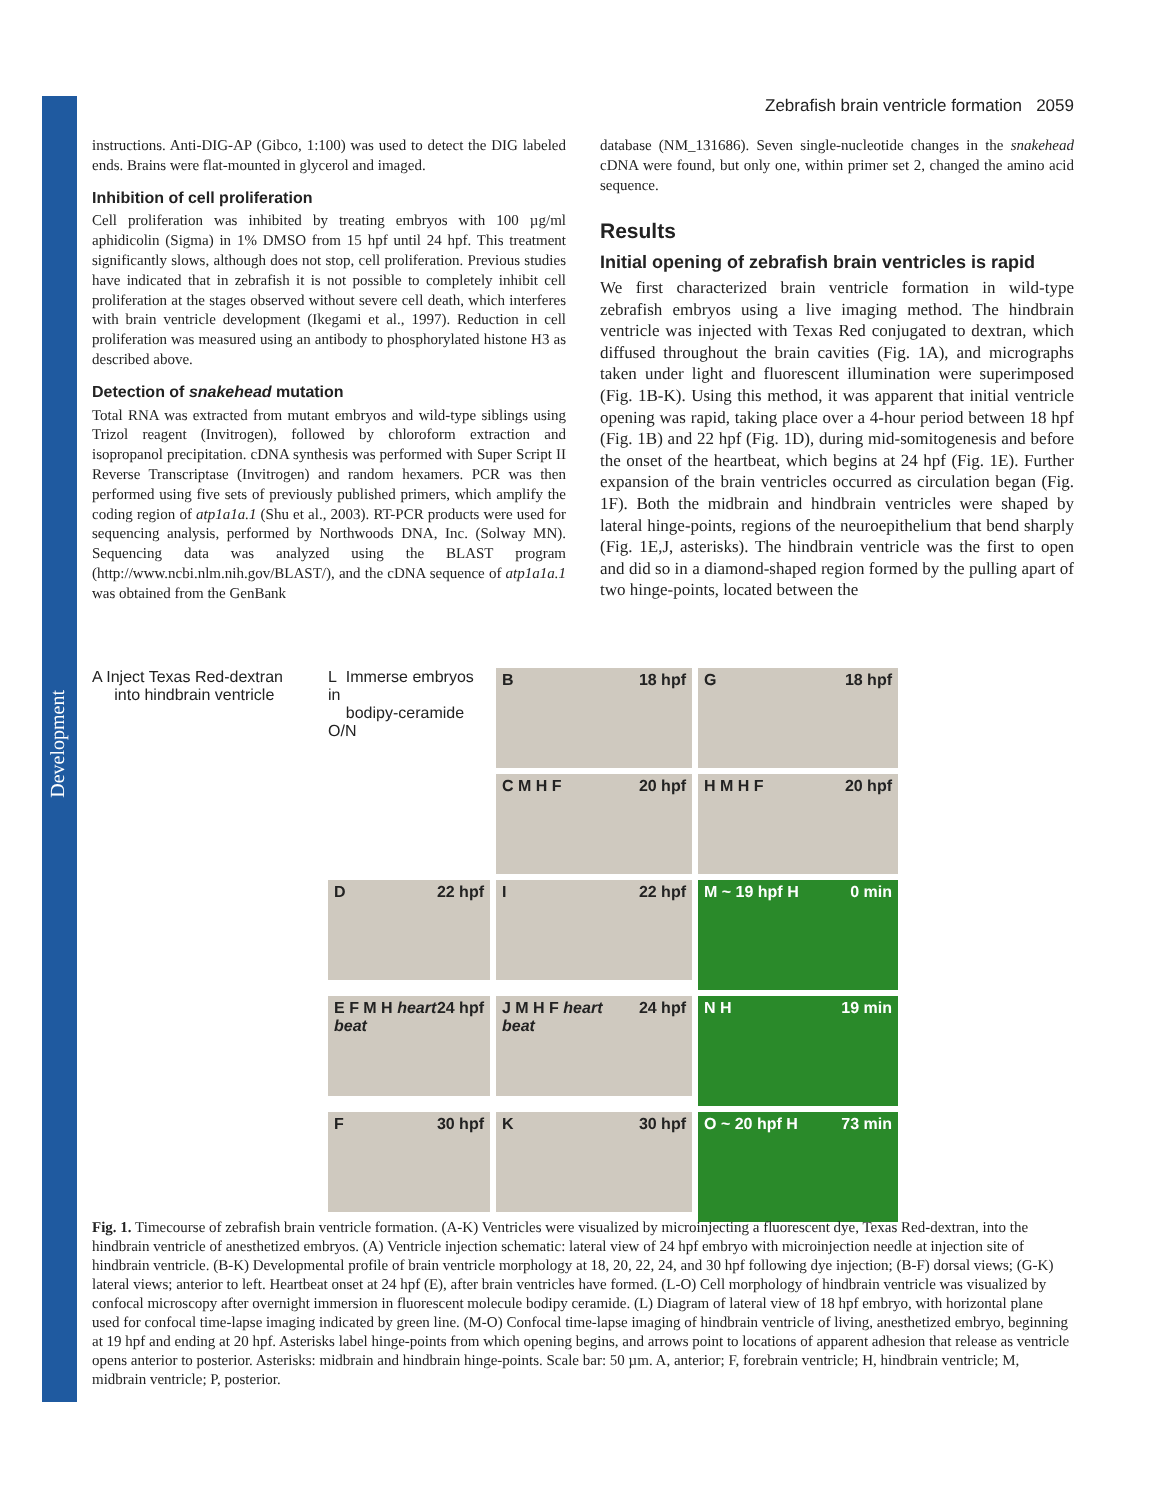Development
Zebrafish brain ventricle formation 2059
instructions. Anti-DIG-AP (Gibco, 1:100) was used to detect the DIG labeled ends. Brains were flat-mounted in glycerol and imaged.
Inhibition of cell proliferation
Cell proliferation was inhibited by treating embryos with 100 µg/ml aphidicolin (Sigma) in 1% DMSO from 15 hpf until 24 hpf. This treatment significantly slows, although does not stop, cell proliferation. Previous studies have indicated that in zebrafish it is not possible to completely inhibit cell proliferation at the stages observed without severe cell death, which interferes with brain ventricle development (Ikegami et al., 1997). Reduction in cell proliferation was measured using an antibody to phosphorylated histone H3 as described above.
Detection of snakehead mutation
Total RNA was extracted from mutant embryos and wild-type siblings using Trizol reagent (Invitrogen), followed by chloroform extraction and isopropanol precipitation. cDNA synthesis was performed with Super Script II Reverse Transcriptase (Invitrogen) and random hexamers. PCR was then performed using five sets of previously published primers, which amplify the coding region of atp1a1a.1 (Shu et al., 2003). RT-PCR products were used for sequencing analysis, performed by Northwoods DNA, Inc. (Solway MN). Sequencing data was analyzed using the BLAST program (http://www.ncbi.nlm.nih.gov/BLAST/), and the cDNA sequence of atp1a1a.1 was obtained from the GenBank
database (NM_131686). Seven single-nucleotide changes in the snakehead cDNA were found, but only one, within primer set 2, changed the amino acid sequence.
Results
Initial opening of zebrafish brain ventricles is rapid
We first characterized brain ventricle formation in wild-type zebrafish embryos using a live imaging method. The hindbrain ventricle was injected with Texas Red conjugated to dextran, which diffused throughout the brain cavities (Fig. 1A), and micrographs taken under light and fluorescent illumination were superimposed (Fig. 1B-K). Using this method, it was apparent that initial ventricle opening was rapid, taking place over a 4-hour period between 18 hpf (Fig. 1B) and 22 hpf (Fig. 1D), during mid-somitogenesis and before the onset of the heartbeat, which begins at 24 hpf (Fig. 1E). Further expansion of the brain ventricles occurred as circulation began (Fig. 1F). Both the midbrain and hindbrain ventricles were shaped by lateral hinge-points, regions of the neuroepithelium that bend sharply (Fig. 1E,J, asterisks). The hindbrain ventricle was the first to open and did so in a diamond-shaped region formed by the pulling apart of two hinge-points, located between the
A Inject Texas Red-dextran
into hindbrain ventricle
B 18 hpf
G 18 hpf
L Immerse embryos in
bodipy-ceramide O/N
C 20 hpf M H F
H 20 hpf M H F
D 22 hpf
I 22 hpf
M ~ 19 hpf 0 min H
E 24 hpf F M H heart beat
J 24 hpf M H F heart beat
N 19 min H
F 30 hpf
K 30 hpf
O ~ 20 hpf 73 min H
Fig. 1. Timecourse of zebrafish brain ventricle formation. (A-K) Ventricles were visualized by microinjecting a fluorescent dye, Texas Red-dextran, into the hindbrain ventricle of anesthetized embryos. (A) Ventricle injection schematic: lateral view of 24 hpf embryo with microinjection needle at injection site of hindbrain ventricle. (B-K) Developmental profile of brain ventricle morphology at 18, 20, 22, 24, and 30 hpf following dye injection; (B-F) dorsal views; (G-K) lateral views; anterior to left. Heartbeat onset at 24 hpf (E), after brain ventricles have formed. (L-O) Cell morphology of hindbrain ventricle was visualized by confocal microscopy after overnight immersion in fluorescent molecule bodipy ceramide. (L) Diagram of lateral view of 18 hpf embryo, with horizontal plane used for confocal time-lapse imaging indicated by green line. (M-O) Confocal time-lapse imaging of hindbrain ventricle of living, anesthetized embryo, beginning at 19 hpf and ending at 20 hpf. Asterisks label hinge-points from which opening begins, and arrows point to locations of apparent adhesion that release as ventricle opens anterior to posterior. Asterisks: midbrain and hindbrain hinge-points. Scale bar: 50 µm. A, anterior; F, forebrain ventricle; H, hindbrain ventricle; M, midbrain ventricle; P, posterior.